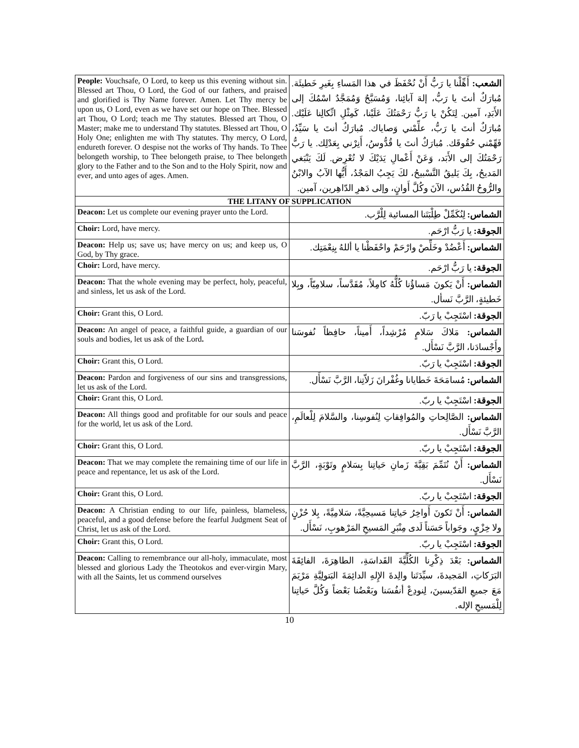| People: Vouchsafe, O Lord, to keep us this evening without sin. Blessed art Thou, O Lord, the God of our fathers, and praised and glorified is Thy Name forever. Amen. Let Thy mercy be upon us, O Lord, even as we have set our hope on Thee. Blessed art Thou, O Lord; teach me Thy statutes. Blessed art Thou, O Master; make me to understand Thy statutes. Blessed art Thou, O Holy One; enlighten me with Thy statutes. Thy mercy, O Lord, endureth forever. O despise not the works of Thy hands. To Thee belongeth worship, to Thee belongeth praise, to Thee belongeth glory to the Father and to the Son and to the Holy Spirit, now and ever, and unto ages of ages. Amen. | الشعب: أَهِّلْنا يا رَبُّ أَنْ نُحْفَظَ في هذا المَساءِ بِغَيرِ خَطيئَة. مُبارَكٌ أنتَ يا رَبُّ، إلهَ آبائِنا، وَمُسَبَّحٌ وَمُمَجَّدٌ اسْمُكَ إلى الأَبَدِ، آمين. لِتَكُنْ يا رَبُّ رَحْمَتُكَ عَلَيْنا، كَمِثْلِ اتِّكالِنا عَلَيْك. مُبارَكٌ أنتَ يا رَبُّ، علِّمْني وَصاياك. مُبارَكٌ أنتَ يا سَيِّدُ، فَهِّمْني حُقُوقَك. مُبارَكٌ أنتَ يا قُدُّوسُ، أَنِرْني بِعَدْلِك. يا رَبُّ رَحْمَتُكَ إلى الأَبَد، وَعَنْ أَعْمالِ يَدَيْكَ لا تُعْرِض. لَكَ يَنْبَغي المَديحُ، بِكَ يَليقُ التَّسْبيحُ، لكَ يَجِبُ المَجْدُ، أَيُّها الآبُ والابْنُ والرُّوحُ القُدُس، الآنَ وكُلَّ أَوانٍ، وإلى دَهرِ الدّاهِرين، آمين. |
| THE LITANY OF SUPPLICATION | |
| Deacon: Let us complete our evening prayer unto the Lord. | الشماس: لِنُكَمِّلْ طِلْبَتَنا المسائية لِلْرَّب. |
| Choir: Lord, have mercy. | الجوقة: يا رَبُّ ارْحَم. |
| Deacon: Help us; save us; have mercy on us; and keep us, O God, by Thy grace. | الشماس: أَعْضُدْ وخَلِّصْ وارْحَمْ واحْفَظْنا يا أللهُ بِنِعْمَتِك. |
| Choir: Lord, have mercy. | الجوقة: يا رَبُّ ارْحَم. |
| Deacon: That the whole evening may be perfect, holy, peaceful, and sinless, let us ask of the Lord. | الشماس: أَنْ يَكونَ مَساؤُنا كُلُّهُ كامِلاً، مُقَدَّساً، سلامِيّاً، وبِلا خَطيئةٍ، الرَّبَّ نَسأل. |
| Choir: Grant this, O Lord. | الجوقة: اسْتَجِبْ يا رَبّ. |
| Deacon: An angel of peace, a faithful guide, a guardian of our souls and bodies, let us ask of the Lord . | الشماس: مَلاكَ سَلامٍ مُرْشِداً، أَميناً، حافِظاً نُفوسَنا وأَجْسادَنا، الرَّبَّ نَسْأَل. |
| Choir: Grant this, O Lord. | الجوقة: اسْتَجِبْ يا رَبّ. |
| Deacon: Pardon and forgiveness of our sins and transgressions, let us ask of the Lord. | الشماس: مُسامَحَةَ خَطايانا وغُفْرانَ زَلاّتِنا، الرَّبَّ نَسْأَل. |
| Choir: Grant this, O Lord. | الجوقة: اسْتَجِبْ يا ربّ. |
| Deacon: All things good and profitable for our souls and peace for the world, let us ask of the Lord. | الشماس: الصَّالِحاتِ والمُوافِقاتِ لِنُفوسِنا، والسَّلامَ لِلْعالَمِ، الرَّبَّ نَسْأَل. |
| Choir: Grant this, O Lord. | الجوقة: اسْتَجِبْ يا ربّ. |
| Deacon: That we may complete the remaining time of our life in peace and repentance, let us ask of the Lord. | الشماس: أَنْ نُتَمِّمَ بَقِيَّةَ زَمانِ حَياتِنا بِسَلامٍ وتَوْبَةٍ، الرَّبَّ نَسْأَل. |
| Choir: Grant this, O Lord. | الجوقة: اسْتَجِبْ يا ربّ. |
| Deacon: A Christian ending to our life, painless, blameless, peaceful, and a good defense before the fearful Judgment Seat of Christ, let us ask of the Lord. | الشماس: أَنْ تَكونَ أَواخِرُ حَياتِنا مَسيحِيَّةً، سَلامِيَّةً، بِلا حُزْنٍ ولا خِزْيٍ، وجَواباً حَسَناً لَدى مِنْبَرِ المَسيحِ المَرْهوبِ، نَسْأَل. |
| Choir: Grant this, O Lord. | الجوقة: اسْتَجِبْ يا ربّ. |
| Deacon: Calling to remembrance our all-holy, immaculate, most blessed and glorious Lady the Theotokos and ever-virgin Mary, with all the Saints, let us commend ourselves | الشماس: بَعْدَ ذِكْرِنا الكُلِّيَّةَ القَداسَةِ، الطاهِرَةَ، الفائِقَةَ البَرَكاتِ، المَجيدةَ، سيِّدَتَنا والِدةَ الإِلهِ الدائِمَةَ البَتولِيَّةِ مَرْيَمَ مَعَ جميعِ القدّيسينَ، لِنودِعْ أنفُسَنا وبَعْضُنا بَعْضاً وَكُلَّ حَياتِنا لِلْمَسيحِ الإله. |
10